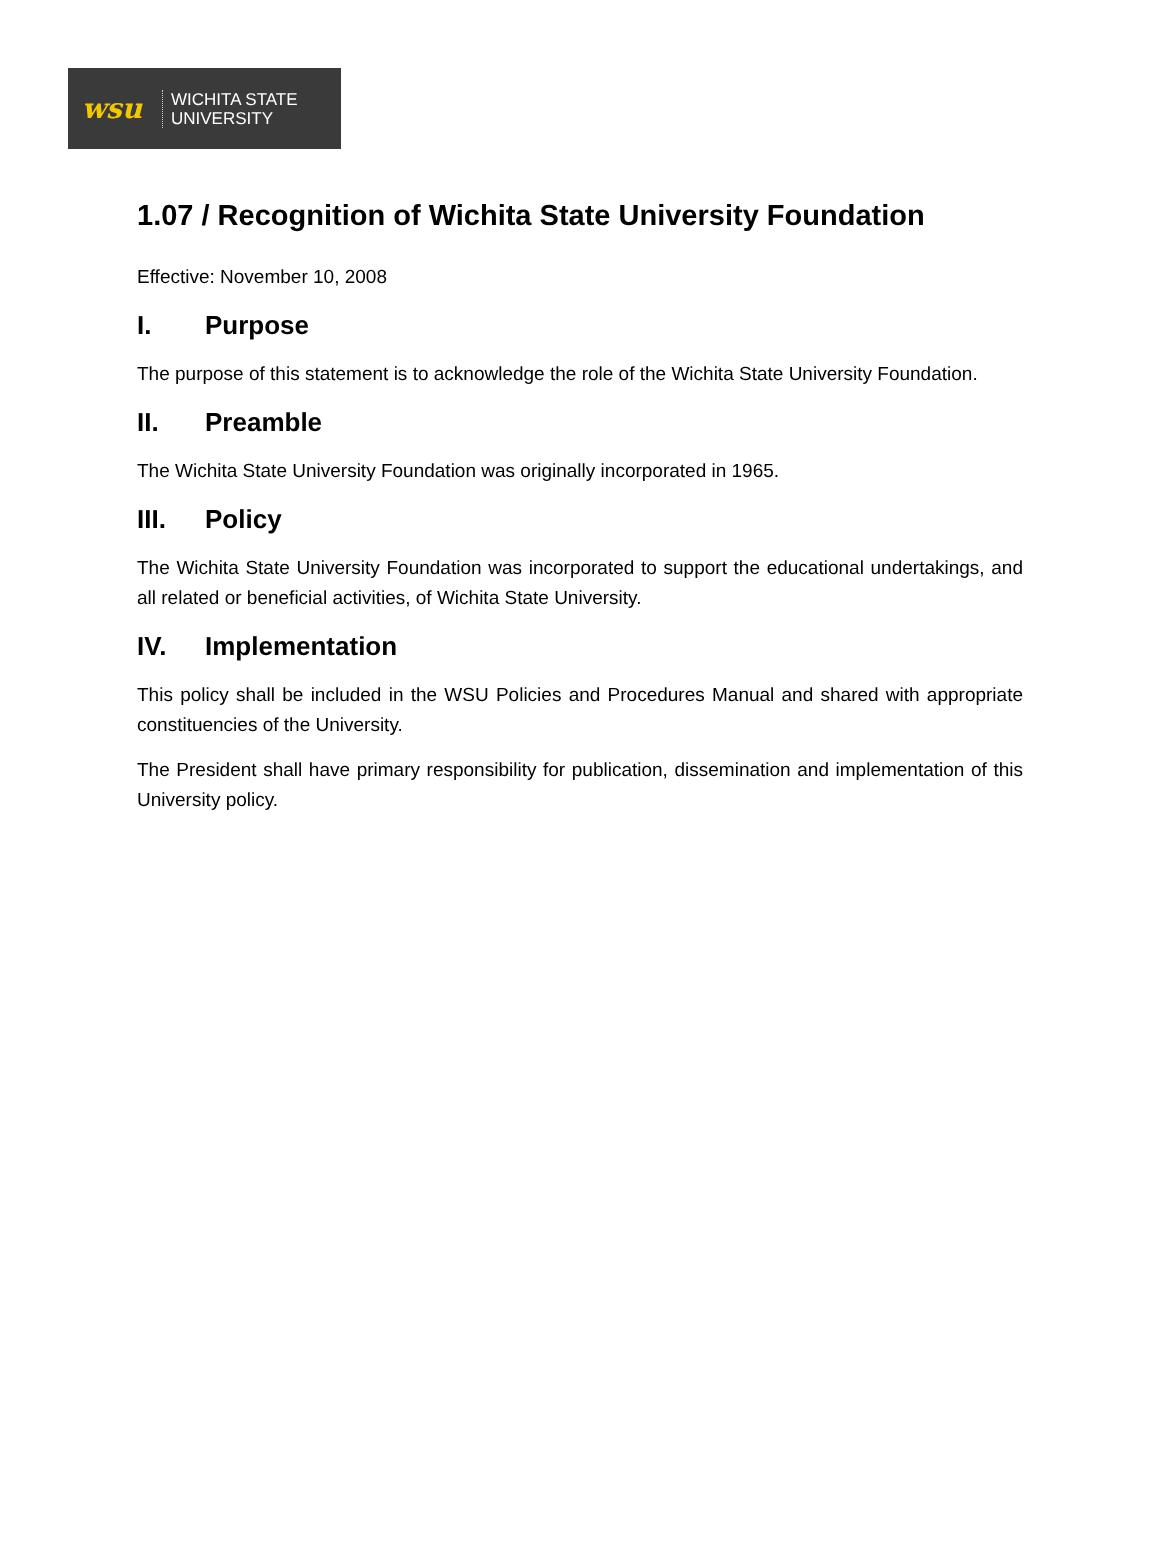wsu
WICHITA STATE
UNIVERSITY
1.07 / Recognition of Wichita State University Foundation
Effective: November 10, 2008
I. Purpose
The purpose of this statement is to acknowledge the role of the Wichita State University Foundation.
II. Preamble
The Wichita State University Foundation was originally incorporated in 1965.
III. Policy
The Wichita State University Foundation was incorporated to support the educational undertakings, and all related or beneficial activities, of Wichita State University.
IV. Implementation
This policy shall be included in the WSU Policies and Procedures Manual and shared with appropriate constituencies of the University.
The President shall have primary responsibility for publication, dissemination and implementation of this University policy.